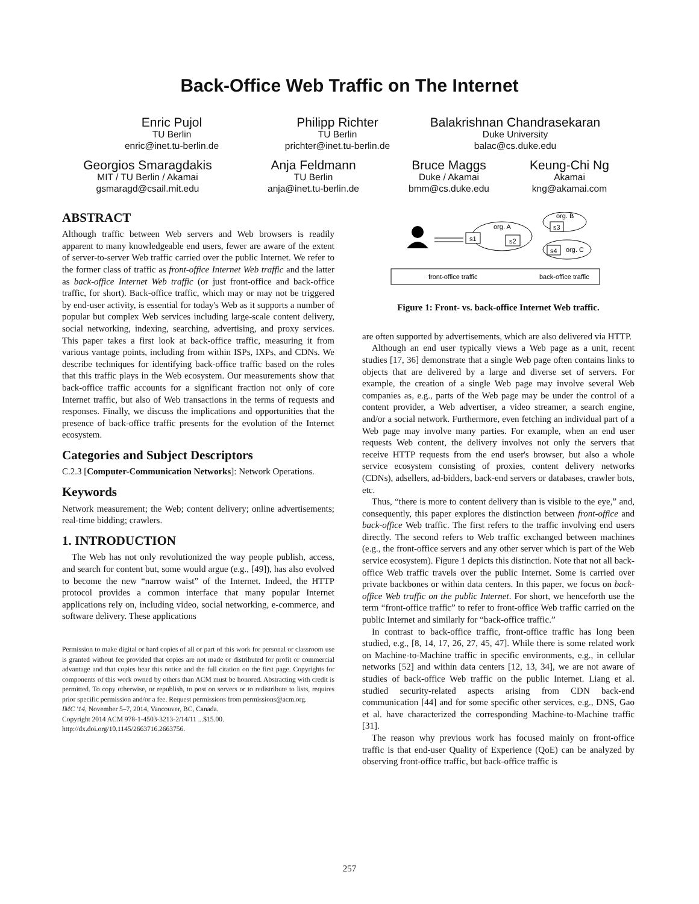Back-Office Web Traffic on The Internet
Enric Pujol
TU Berlin
enric@inet.tu-berlin.de
Philipp Richter
TU Berlin
prichter@inet.tu-berlin.de
Balakrishnan Chandrasekaran
Duke University
balac@cs.duke.edu
Georgios Smaragdakis
MIT / TU Berlin / Akamai
gsmaragd@csail.mit.edu
Anja Feldmann
TU Berlin
anja@inet.tu-berlin.de
Bruce Maggs
Duke / Akamai
bmm@cs.duke.edu
Keung-Chi Ng
Akamai
kng@akamai.com
ABSTRACT
Although traffic between Web servers and Web browsers is readily apparent to many knowledgeable end users, fewer are aware of the extent of server-to-server Web traffic carried over the public Internet. We refer to the former class of traffic as front-office Internet Web traffic and the latter as back-office Internet Web traffic (or just front-office and back-office traffic, for short). Back-office traffic, which may or may not be triggered by end-user activity, is essential for today's Web as it supports a number of popular but complex Web services including large-scale content delivery, social networking, indexing, searching, advertising, and proxy services. This paper takes a first look at back-office traffic, measuring it from various vantage points, including from within ISPs, IXPs, and CDNs. We describe techniques for identifying back-office traffic based on the roles that this traffic plays in the Web ecosystem. Our measurements show that back-office traffic accounts for a significant fraction not only of core Internet traffic, but also of Web transactions in the terms of requests and responses. Finally, we discuss the implications and opportunities that the presence of back-office traffic presents for the evolution of the Internet ecosystem.
Categories and Subject Descriptors
C.2.3 [Computer-Communication Networks]: Network Operations.
Keywords
Network measurement; the Web; content delivery; online advertisements; real-time bidding; crawlers.
1. INTRODUCTION
The Web has not only revolutionized the way people publish, access, and search for content but, some would argue (e.g., [49]), has also evolved to become the new “narrow waist” of the Internet. Indeed, the HTTP protocol provides a common interface that many popular Internet applications rely on, including video, social networking, e-commerce, and software delivery. These applications
Permission to make digital or hard copies of all or part of this work for personal or classroom use is granted without fee provided that copies are not made or distributed for profit or commercial advantage and that copies bear this notice and the full citation on the first page. Copyrights for components of this work owned by others than ACM must be honored. Abstracting with credit is permitted. To copy otherwise, or republish, to post on servers or to redistribute to lists, requires prior specific permission and/or a fee. Request permissions from permissions@acm.org.
IMC '14, November 5–7, 2014, Vancouver, BC, Canada.
Copyright 2014 ACM 978-1-4503-3213-2/14/11 ...$15.00.
http://dx.doi.org/10.1145/2663716.2663756.
org. A
s1
s2
org. B
s3
s4
org. C
front-office traffic
back-office traffic
Figure 1: Front- vs. back-office Internet Web traffic.
are often supported by advertisements, which are also delivered via HTTP.
Although an end user typically views a Web page as a unit, recent studies [17, 36] demonstrate that a single Web page often contains links to objects that are delivered by a large and diverse set of servers. For example, the creation of a single Web page may involve several Web companies as, e.g., parts of the Web page may be under the control of a content provider, a Web advertiser, a video streamer, a search engine, and/or a social network. Furthermore, even fetching an individual part of a Web page may involve many parties. For example, when an end user requests Web content, the delivery involves not only the servers that receive HTTP requests from the end user's browser, but also a whole service ecosystem consisting of proxies, content delivery networks (CDNs), adsellers, ad-bidders, back-end servers or databases, crawler bots, etc.
Thus, “there is more to content delivery than is visible to the eye,” and, consequently, this paper explores the distinction between front-office and back-office Web traffic. The first refers to the traffic involving end users directly. The second refers to Web traffic exchanged between machines (e.g., the front-office servers and any other server which is part of the Web service ecosystem). Figure 1 depicts this distinction. Note that not all back-office Web traffic travels over the public Internet. Some is carried over private backbones or within data centers. In this paper, we focus on back-office Web traffic on the public Internet. For short, we henceforth use the term “front-office traffic” to refer to front-office Web traffic carried on the public Internet and similarly for “back-office traffic.”
In contrast to back-office traffic, front-office traffic has long been studied, e.g., [8, 14, 17, 26, 27, 45, 47]. While there is some related work on Machine-to-Machine traffic in specific environments, e.g., in cellular networks [52] and within data centers [12, 13, 34], we are not aware of studies of back-office Web traffic on the public Internet. Liang et al. studied security-related aspects arising from CDN back-end communication [44] and for some specific other services, e.g., DNS, Gao et al. have characterized the corresponding Machine-to-Machine traffic [31].
The reason why previous work has focused mainly on front-office traffic is that end-user Quality of Experience (QoE) can be analyzed by observing front-office traffic, but back-office traffic is
257